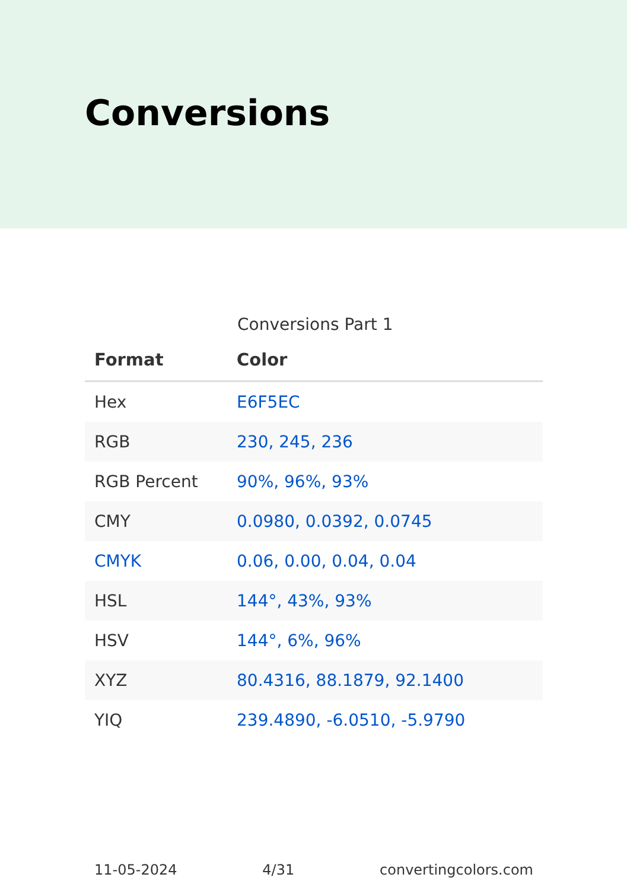Conversions
Conversions Part 1
| Format | Color |
| --- | --- |
| Hex | E6F5EC |
| RGB | 230, 245, 236 |
| RGB Percent | 90%, 96%, 93% |
| CMY | 0.0980, 0.0392, 0.0745 |
| CMYK | 0.06, 0.00, 0.04, 0.04 |
| HSL | 144°, 43%, 93% |
| HSV | 144°, 6%, 96% |
| XYZ | 80.4316, 88.1879, 92.1400 |
| YIQ | 239.4890, -6.0510, -5.9790 |
11-05-2024 4/31 convertingcolors.com